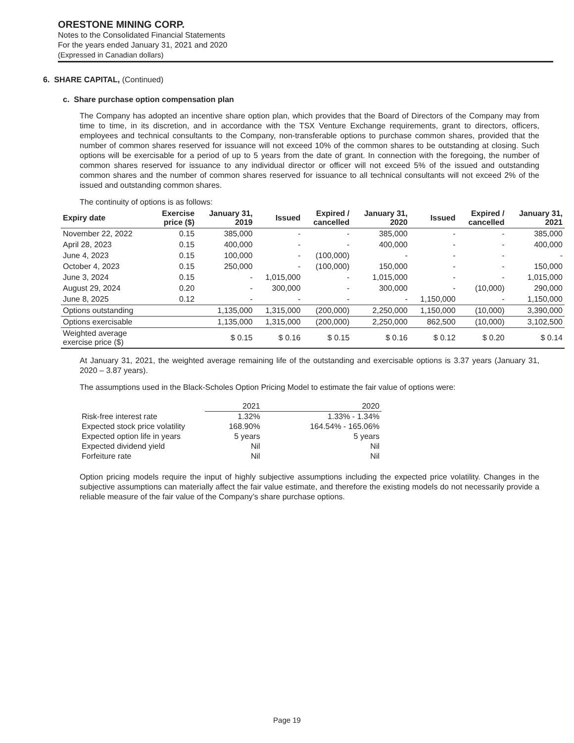ORESTONE MINING CORP.
Notes to the Consolidated Financial Statements
For the years ended January 31, 2021 and 2020
(Expressed in Canadian dollars)
6. SHARE CAPITAL, (Continued)
c. Share purchase option compensation plan
The Company has adopted an incentive share option plan, which provides that the Board of Directors of the Company may from time to time, in its discretion, and in accordance with the TSX Venture Exchange requirements, grant to directors, officers, employees and technical consultants to the Company, non-transferable options to purchase common shares, provided that the number of common shares reserved for issuance will not exceed 10% of the common shares to be outstanding at closing. Such options will be exercisable for a period of up to 5 years from the date of grant. In connection with the foregoing, the number of common shares reserved for issuance to any individual director or officer will not exceed 5% of the issued and outstanding common shares and the number of common shares reserved for issuance to all technical consultants will not exceed 2% of the issued and outstanding common shares.
The continuity of options is as follows:
| Expiry date | Exercise price ($) | January 31, 2019 | Issued | Expired / cancelled | January 31, 2020 | Issued | Expired / cancelled | January 31, 2021 |
| --- | --- | --- | --- | --- | --- | --- | --- | --- |
| November 22, 2022 | 0.15 | 385,000 | - | - | 385,000 | - | - | 385,000 |
| April 28, 2023 | 0.15 | 400,000 | - | - | 400,000 | - | - | 400,000 |
| June 4, 2023 | 0.15 | 100,000 | - | (100,000) | - | - | - | - |
| October 4, 2023 | 0.15 | 250,000 | - | (100,000) | 150,000 | - | - | 150,000 |
| June 3, 2024 | 0.15 | - | 1,015,000 | - | 1,015,000 | - | - | 1,015,000 |
| August 29, 2024 | 0.20 | - | 300,000 | - | 300,000 | - | (10,000) | 290,000 |
| June 8, 2025 | 0.12 | - | - | - | - | 1,150,000 | - | 1,150,000 |
| Options outstanding | | 1,135,000 | 1,315,000 | (200,000) | 2,250,000 | 1,150,000 | (10,000) | 3,390,000 |
| Options exercisable | | 1,135,000 | 1,315,000 | (200,000) | 2,250,000 | 862,500 | (10,000) | 3,102,500 |
| Weighted average exercise price ($) | | $ 0.15 | $ 0.16 | $ 0.15 | $ 0.16 | $ 0.12 | $ 0.20 | $ 0.14 |
At January 31, 2021, the weighted average remaining life of the outstanding and exercisable options is 3.37 years (January 31, 2020 – 3.87 years).
The assumptions used in the Black-Scholes Option Pricing Model to estimate the fair value of options were:
| | 2021 | 2020 |
| Risk-free interest rate | 1.32% | 1.33% - 1.34% |
| Expected stock price volatility | 168.90% | 164.54% - 165.06% |
| Expected option life in years | 5 years | 5 years |
| Expected dividend yield | Nil | Nil |
| Forfeiture rate | Nil | Nil |
Option pricing models require the input of highly subjective assumptions including the expected price volatility. Changes in the subjective assumptions can materially affect the fair value estimate, and therefore the existing models do not necessarily provide a reliable measure of the fair value of the Company’s share purchase options.
Page 19